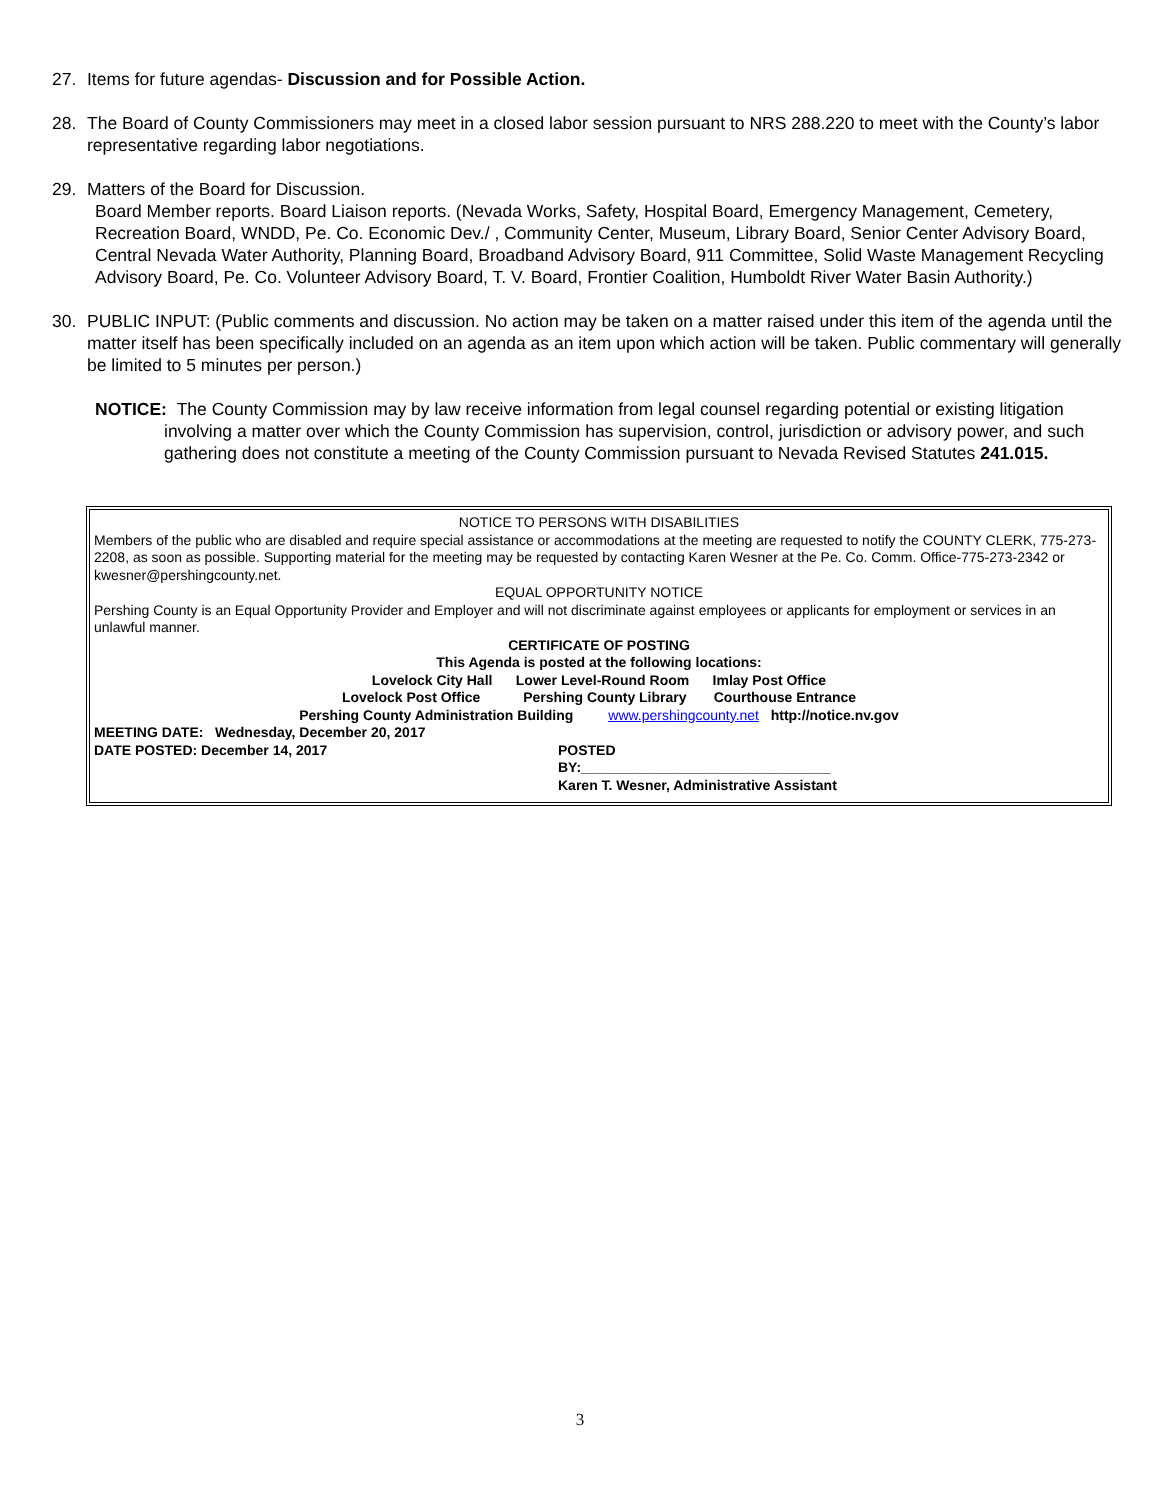27. Items for future agendas- Discussion and for Possible Action.
28. The Board of County Commissioners may meet in a closed labor session pursuant to NRS 288.220 to meet with the County’s labor representative regarding labor negotiations.
29. Matters of the Board for Discussion.
Board Member reports. Board Liaison reports. (Nevada Works, Safety, Hospital Board, Emergency Management, Cemetery, Recreation Board, WNDD, Pe. Co. Economic Dev./ , Community Center, Museum, Library Board, Senior Center Advisory Board, Central Nevada Water Authority, Planning Board, Broadband Advisory Board, 911 Committee, Solid Waste Management Recycling Advisory Board, Pe. Co. Volunteer Advisory Board, T. V. Board, Frontier Coalition, Humboldt River Water Basin Authority.)
30. PUBLIC INPUT: (Public comments and discussion. No action may be taken on a matter raised under this item of the agenda until the matter itself has been specifically included on an agenda as an item upon which action will be taken. Public commentary will generally be limited to 5 minutes per person.)
NOTICE: The County Commission may by law receive information from legal counsel regarding potential or existing litigation involving a matter over which the County Commission has supervision, control, jurisdiction or advisory power, and such gathering does not constitute a meeting of the County Commission pursuant to Nevada Revised Statutes 241.015.
NOTICE TO PERSONS WITH DISABILITIES
Members of the public who are disabled and require special assistance or accommodations at the meeting are requested to notify the COUNTY CLERK, 775-273-2208, as soon as possible. Supporting material for the meeting may be requested by contacting Karen Wesner at the Pe. Co. Comm. Office-775-273-2342 or kwesner@pershingcounty.net.
EQUAL OPPORTUNITY NOTICE
Pershing County is an Equal Opportunity Provider and Employer and will not discriminate against employees or applicants for employment or services in an unlawful manner.
CERTIFICATE OF POSTING
This Agenda is posted at the following locations:
Lovelock City Hall Lower Level-Round Room Imlay Post Office
Lovelock Post Office Pershing County Library Courthouse Entrance
Pershing County Administration Building www.pershingcounty.net http://notice.nv.gov
MEETING DATE: Wednesday, December 20, 2017
DATE POSTED: December 14, 2017 POSTED
BY:________________________________
Karen T. Wesner, Administrative Assistant
3